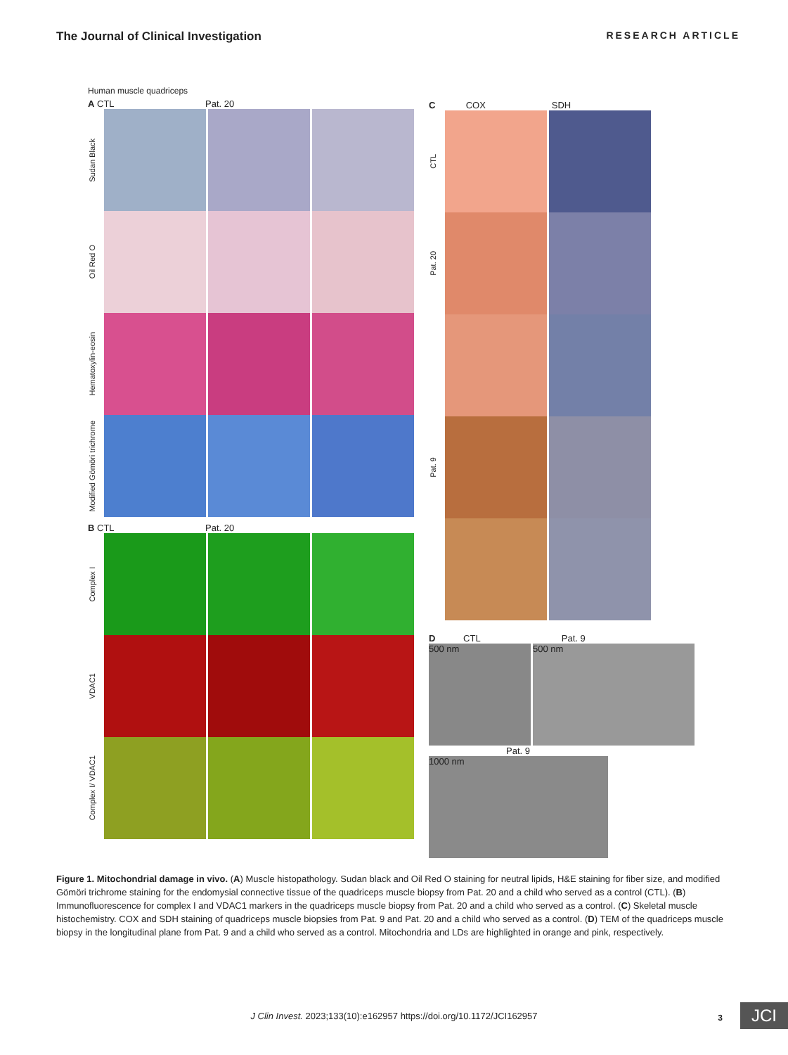The Journal of Clinical Investigation RESEARCH ARTICLE
Human muscle quadriceps
A CTL Pat. 20
Sudan Black
Oil Red O
Hematoxylin-eosin
Modified Gömöri trichrome
B CTL Pat. 20
Complex I
VDAC1
Complex I/ VDAC1
C COX SDH
CTL
Pat. 20
Pat. 9
D CTL Pat. 9
500 nm 500 nm
Pat. 9
1000 nm
Figure 1. Mitochondrial damage in vivo. (A) Muscle histopathology. Sudan black and Oil Red O staining for neutral lipids, H&E staining for fiber size, and modified Gömöri trichrome staining for the endomysial connective tissue of the quadriceps muscle biopsy from Pat. 20 and a child who served as a control (CTL). (B) Immunofluorescence for complex I and VDAC1 markers in the quadriceps muscle biopsy from Pat. 20 and a child who served as a control. (C) Skeletal muscle histochemistry. COX and SDH staining of quadriceps muscle biopsies from Pat. 9 and Pat. 20 and a child who served as a control. (D) TEM of the quadriceps muscle biopsy in the longitudinal plane from Pat. 9 and a child who served as a control. Mitochondria and LDs are highlighted in orange and pink, respectively.
J Clin Invest. 2023;133(10):e162957 https://doi.org/10.1172/JCI162957 3 JCI